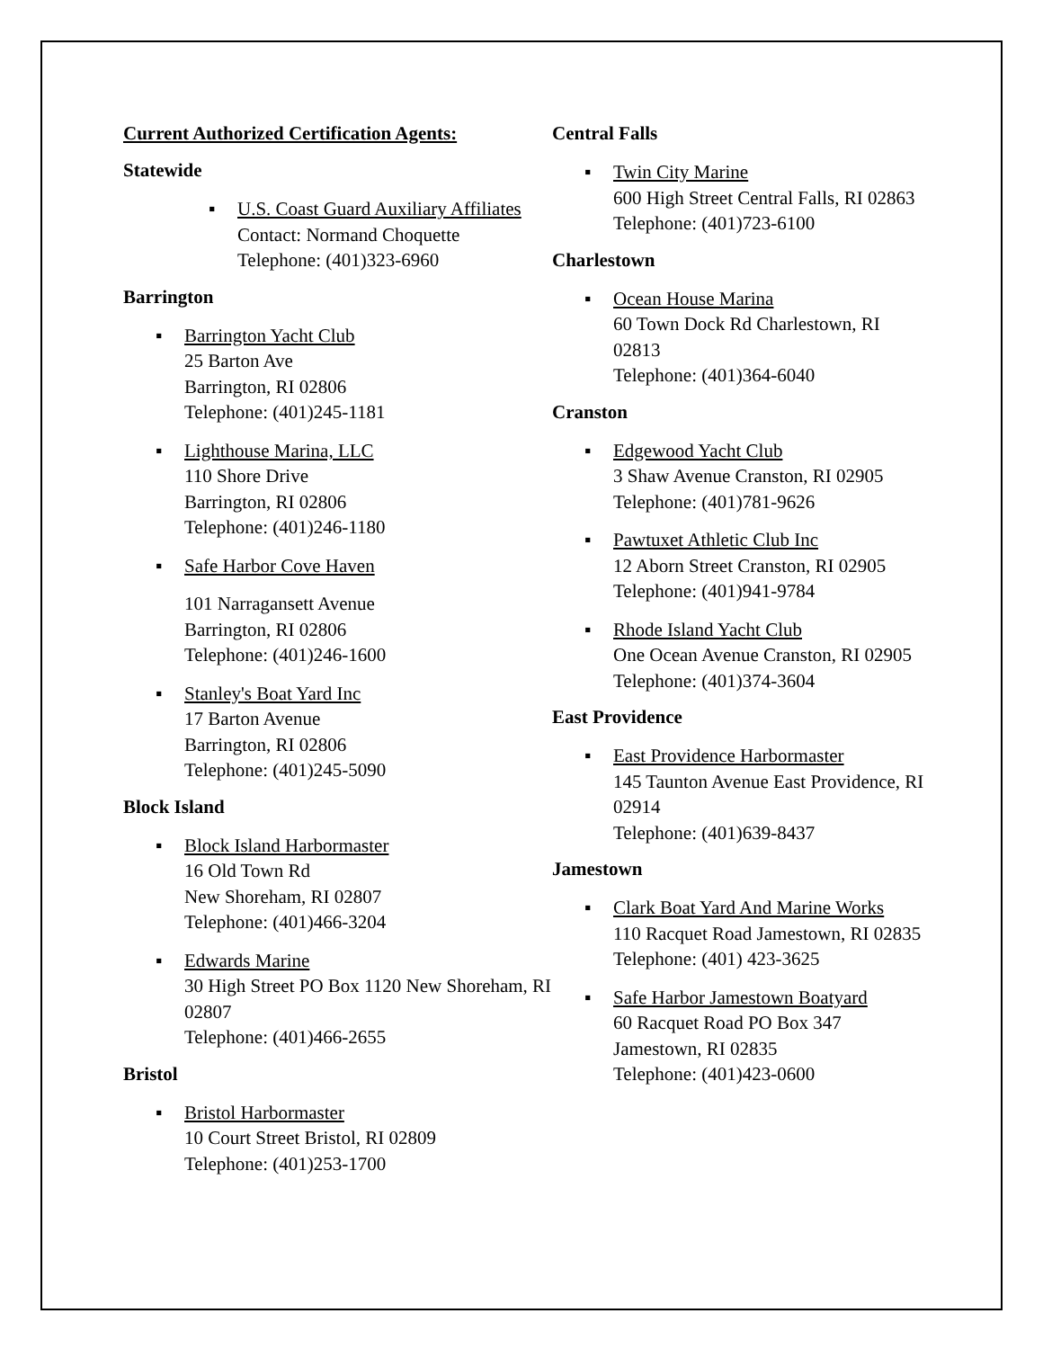Current Authorized Certification Agents:
Statewide
▪ U.S. Coast Guard Auxiliary Affiliates
Contact: Normand Choquette
Telephone: (401)323-6960
Barrington
▪ Barrington Yacht Club
25 Barton Ave
Barrington, RI 02806
Telephone: (401)245-1181
▪ Lighthouse Marina, LLC
110 Shore Drive
Barrington, RI 02806
Telephone: (401)246-1180
▪ Safe Harbor Cove Haven
101 Narragansett Avenue
Barrington, RI 02806
Telephone: (401)246-1600
▪ Stanley's Boat Yard Inc
17 Barton Avenue
Barrington, RI 02806
Telephone: (401)245-5090
Block Island
▪ Block Island Harbormaster
16 Old Town Rd
New Shoreham, RI 02807
Telephone: (401)466-3204
▪ Edwards Marine
30 High Street PO Box 1120 New Shoreham, RI 02807
Telephone: (401)466-2655
Bristol
▪ Bristol Harbormaster
10 Court Street Bristol, RI 02809
Telephone: (401)253-1700
Central Falls
▪ Twin City Marine
600 High Street Central Falls, RI 02863
Telephone: (401)723-6100
Charlestown
▪ Ocean House Marina
60 Town Dock Rd Charlestown, RI 02813
Telephone: (401)364-6040
Cranston
▪ Edgewood Yacht Club
3 Shaw Avenue Cranston, RI 02905
Telephone: (401)781-9626
▪ Pawtuxet Athletic Club Inc
12 Aborn Street Cranston, RI 02905
Telephone: (401)941-9784
▪ Rhode Island Yacht Club
One Ocean Avenue Cranston, RI 02905
Telephone: (401)374-3604
East Providence
▪ East Providence Harbormaster
145 Taunton Avenue East Providence, RI 02914
Telephone: (401)639-8437
Jamestown
▪ Clark Boat Yard And Marine Works
110 Racquet Road Jamestown, RI 02835
Telephone: (401) 423-3625
▪ Safe Harbor Jamestown Boatyard
60 Racquet Road PO Box 347 Jamestown, RI 02835
Telephone: (401)423-0600